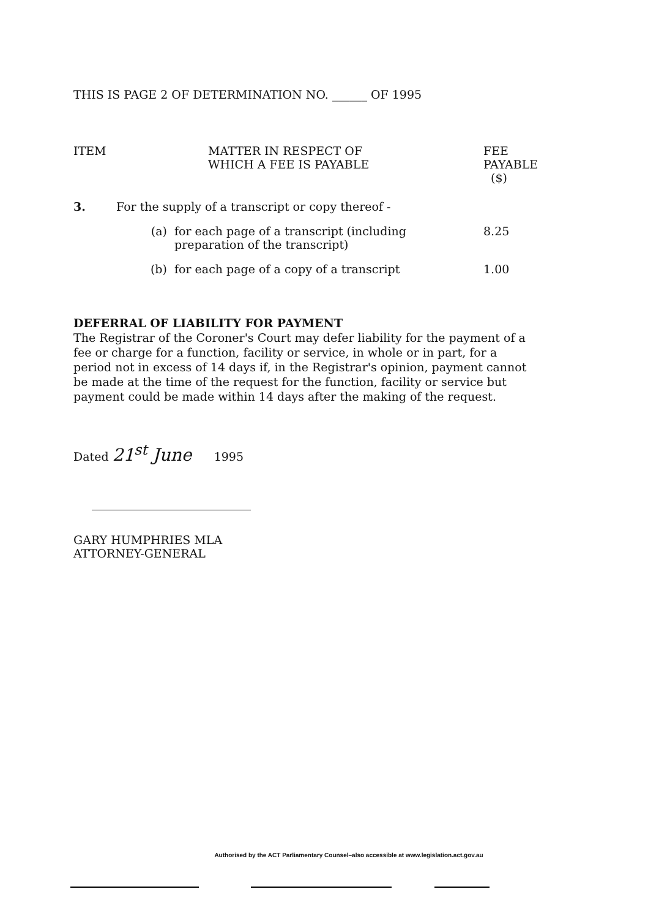THIS IS PAGE 2 OF DETERMINATION NO. ______ OF 1995
| ITEM | MATTER IN RESPECT OF WHICH A FEE IS PAYABLE | | FEE PAYABLE ($) |
| --- | --- | --- | --- |
| 3. | For the supply of a transcript or copy thereof - | | |
| | (a) | for each page of a transcript (including preparation of the transcript) | 8.25 |
| | (b) | for each page of a copy of a transcript | 1.00 |
DEFERRAL OF LIABILITY FOR PAYMENT
The Registrar of the Coroner's Court may defer liability for the payment of a fee or charge for a function, facility or service, in whole or in part, for a period not in excess of 14 days if, in the Registrar's opinion, payment cannot be made at the time of the request for the function, facility or service but payment could be made within 14 days after the making of the request.
Dated 21<sup>st</sup> June 1995
GARY HUMPHRIES MLA
ATTORNEY-GENERAL
Authorised by the ACT Parliamentary Counsel–also accessible at www.legislation.act.gov.au